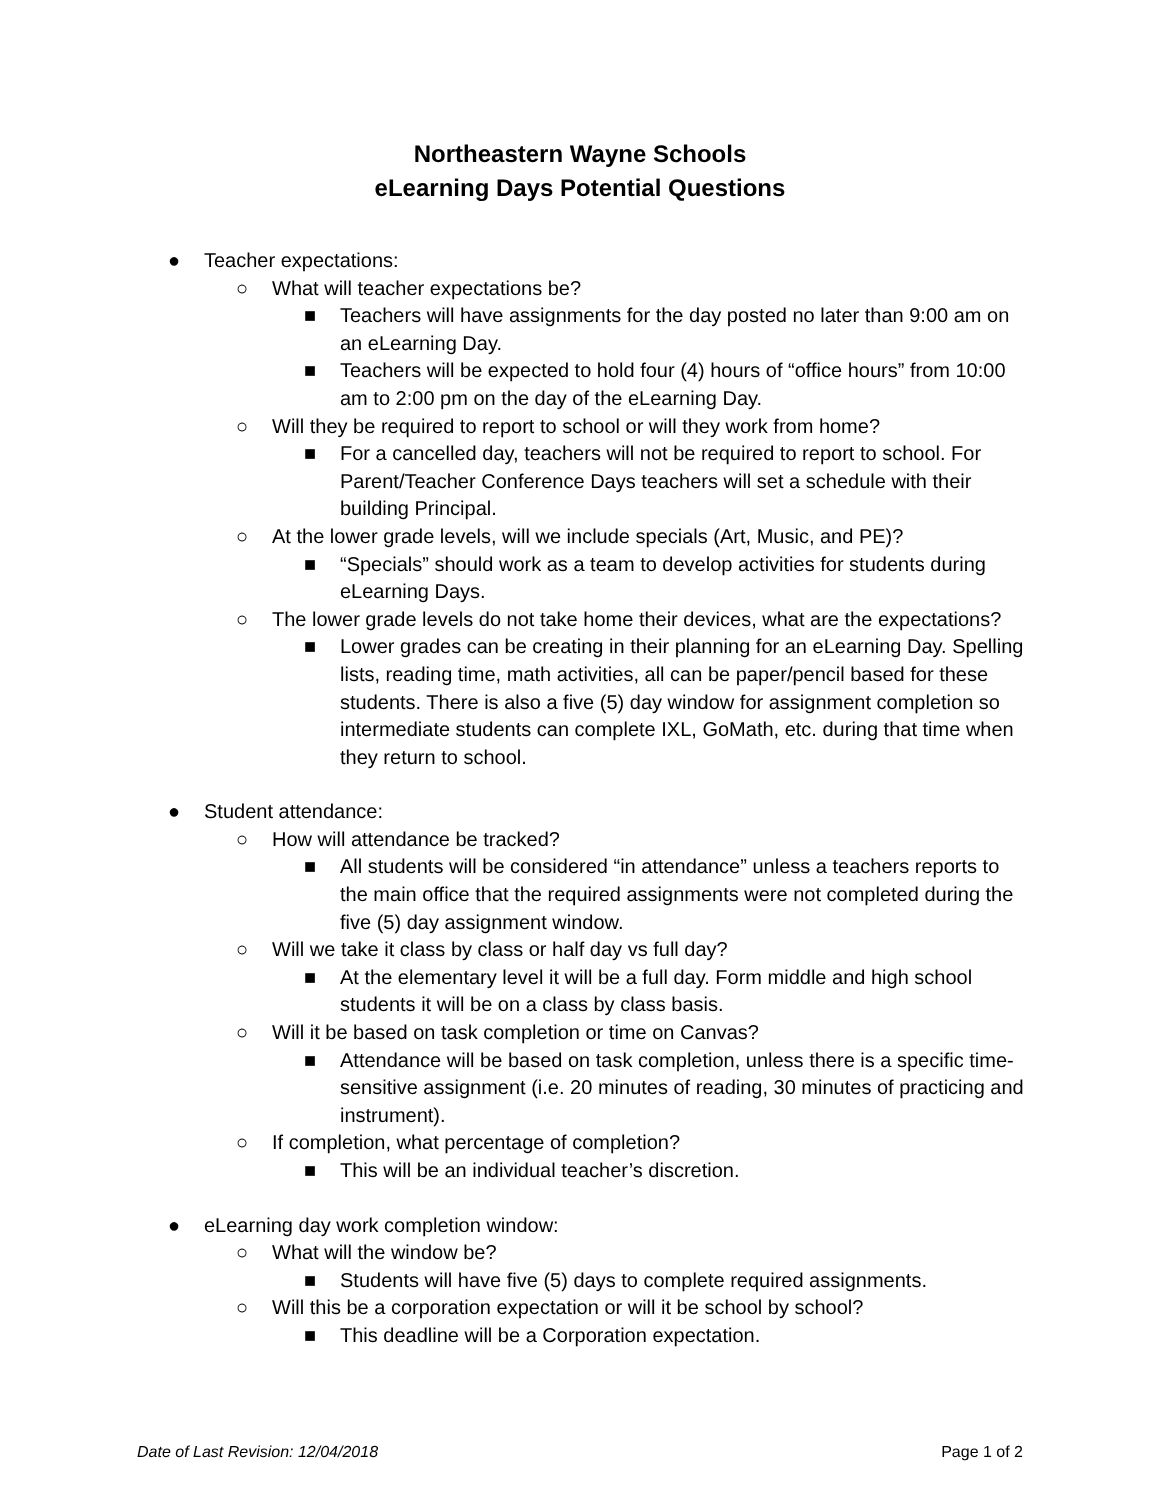Northeastern Wayne Schools
eLearning Days Potential Questions
● Teacher expectations:
○ What will teacher expectations be?
■ Teachers will have assignments for the day posted no later than 9:00 am on an eLearning Day.
■ Teachers will be expected to hold four (4) hours of “office hours” from 10:00 am to 2:00 pm on the day of the eLearning Day.
○ Will they be required to report to school or will they work from home?
■ For a cancelled day, teachers will not be required to report to school. For Parent/Teacher Conference Days teachers will set a schedule with their building Principal.
○ At the lower grade levels, will we include specials (Art, Music, and PE)?
■ “Specials” should work as a team to develop activities for students during eLearning Days.
○ The lower grade levels do not take home their devices, what are the expectations?
■ Lower grades can be creating in their planning for an eLearning Day. Spelling lists, reading time, math activities, all can be paper/pencil based for these students. There is also a five (5) day window for assignment completion so intermediate students can complete IXL, GoMath, etc. during that time when they return to school.
● Student attendance:
○ How will attendance be tracked?
■ All students will be considered “in attendance” unless a teachers reports to the main office that the required assignments were not completed during the five (5) day assignment window.
○ Will we take it class by class or half day vs full day?
■ At the elementary level it will be a full day. Form middle and high school students it will be on a class by class basis.
○ Will it be based on task completion or time on Canvas?
■ Attendance will be based on task completion, unless there is a specific time-sensitive assignment (i.e. 20 minutes of reading, 30 minutes of practicing and instrument).
○ If completion, what percentage of completion?
■ This will be an individual teacher’s discretion.
● eLearning day work completion window:
○ What will the window be?
■ Students will have five (5) days to complete required assignments.
○ Will this be a corporation expectation or will it be school by school?
■ This deadline will be a Corporation expectation.
Date of Last Revision: 12/04/2018 Page 1 of 2